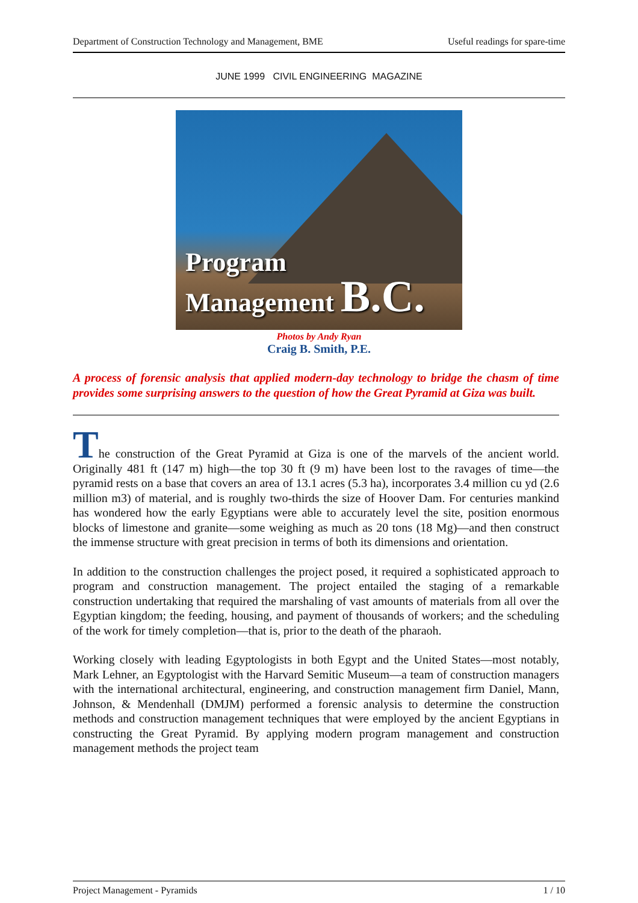Department of Construction Technology and Management, BME Useful readings for spare-time
JUNE 1999 CIVIL ENGINEERING MAGAZINE
Program
Management B.C.
Photos by Andy Ryan
Craig B. Smith, P.E.
A process of forensic analysis that applied modern-day technology to bridge the chasm of time provides some surprising answers to the question of how the Great Pyramid at Giza was built.
The construction of the Great Pyramid at Giza is one of the marvels of the ancient world. Originally 481 ft (147 m) high—the top 30 ft (9 m) have been lost to the ravages of time—the pyramid rests on a base that covers an area of 13.1 acres (5.3 ha), incorporates 3.4 million cu yd (2.6 million m3) of material, and is roughly two-thirds the size of Hoover Dam. For centuries mankind has wondered how the early Egyptians were able to accurately level the site, position enormous blocks of limestone and granite—some weighing as much as 20 tons (18 Mg)—and then construct the immense structure with great precision in terms of both its dimensions and orientation.
In addition to the construction challenges the project posed, it required a sophisticated approach to program and construction management. The project entailed the staging of a remarkable construction undertaking that required the marshaling of vast amounts of materials from all over the Egyptian kingdom; the feeding, housing, and payment of thousands of workers; and the scheduling of the work for timely completion—that is, prior to the death of the pharaoh.
Working closely with leading Egyptologists in both Egypt and the United States—most notably, Mark Lehner, an Egyptologist with the Harvard Semitic Museum—a team of construction managers with the international architectural, engineering, and construction management firm Daniel, Mann, Johnson, & Mendenhall (DMJM) performed a forensic analysis to determine the construction methods and construction management techniques that were employed by the ancient Egyptians in constructing the Great Pyramid. By applying modern program management and construction management methods the project team
Project Management - Pyramids 1 / 10